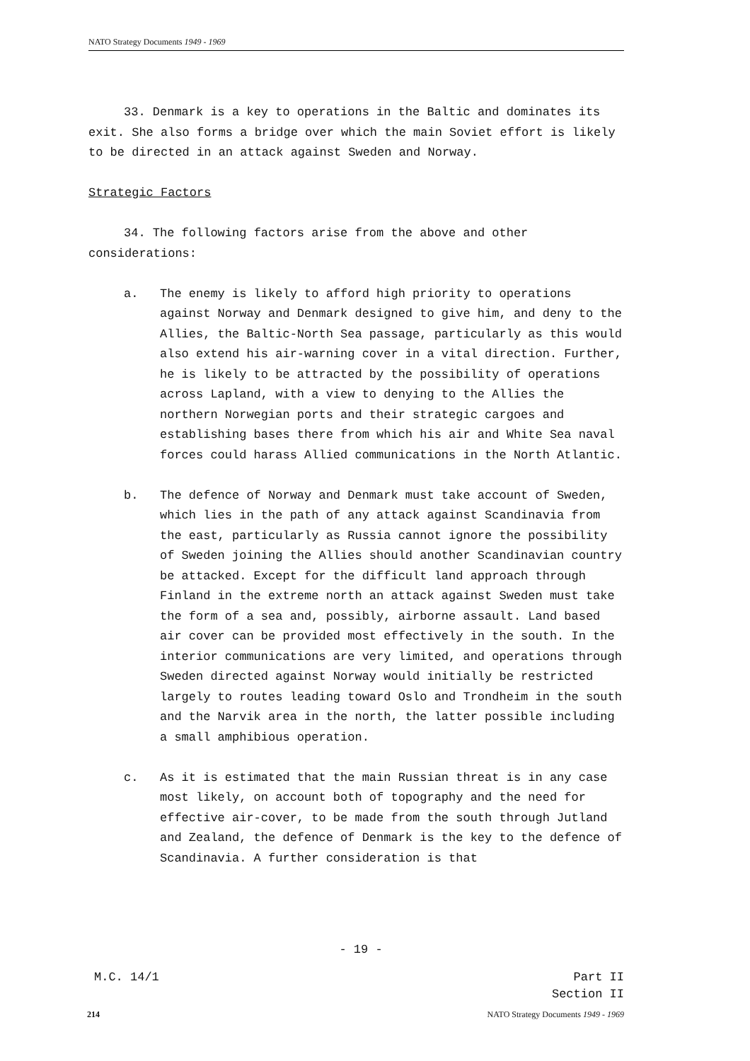NATO Strategy Documents 1949 - 1969
33. Denmark is a key to operations in the Baltic and dominates its exit. She also forms a bridge over which the main Soviet effort is likely to be directed in an attack against Sweden and Norway.
Strategic Factors
34. The following factors arise from the above and other considerations:
a. The enemy is likely to afford high priority to operations against Norway and Denmark designed to give him, and deny to the Allies, the Baltic-North Sea passage, particularly as this would also extend his air-warning cover in a vital direction. Further, he is likely to be attracted by the possibility of operations across Lapland, with a view to denying to the Allies the northern Norwegian ports and their strategic cargoes and establishing bases there from which his air and White Sea naval forces could harass Allied communications in the North Atlantic.
b. The defence of Norway and Denmark must take account of Sweden, which lies in the path of any attack against Scandinavia from the east, particularly as Russia cannot ignore the possibility of Sweden joining the Allies should another Scandinavian country be attacked. Except for the difficult land approach through Finland in the extreme north an attack against Sweden must take the form of a sea and, possibly, airborne assault. Land based air cover can be provided most effectively in the south. In the interior communications are very limited, and operations through Sweden directed against Norway would initially be restricted largely to routes leading toward Oslo and Trondheim in the south and the Narvik area in the north, the latter possible including a small amphibious operation.
c. As it is estimated that the main Russian threat is in any case most likely, on account both of topography and the need for effective air-cover, to be made from the south through Jutland and Zealand, the defence of Denmark is the key to the defence of Scandinavia. A further consideration is that
- 19 -
M.C. 14/1
Part II
Section II
214
NATO Strategy Documents 1949 - 1969